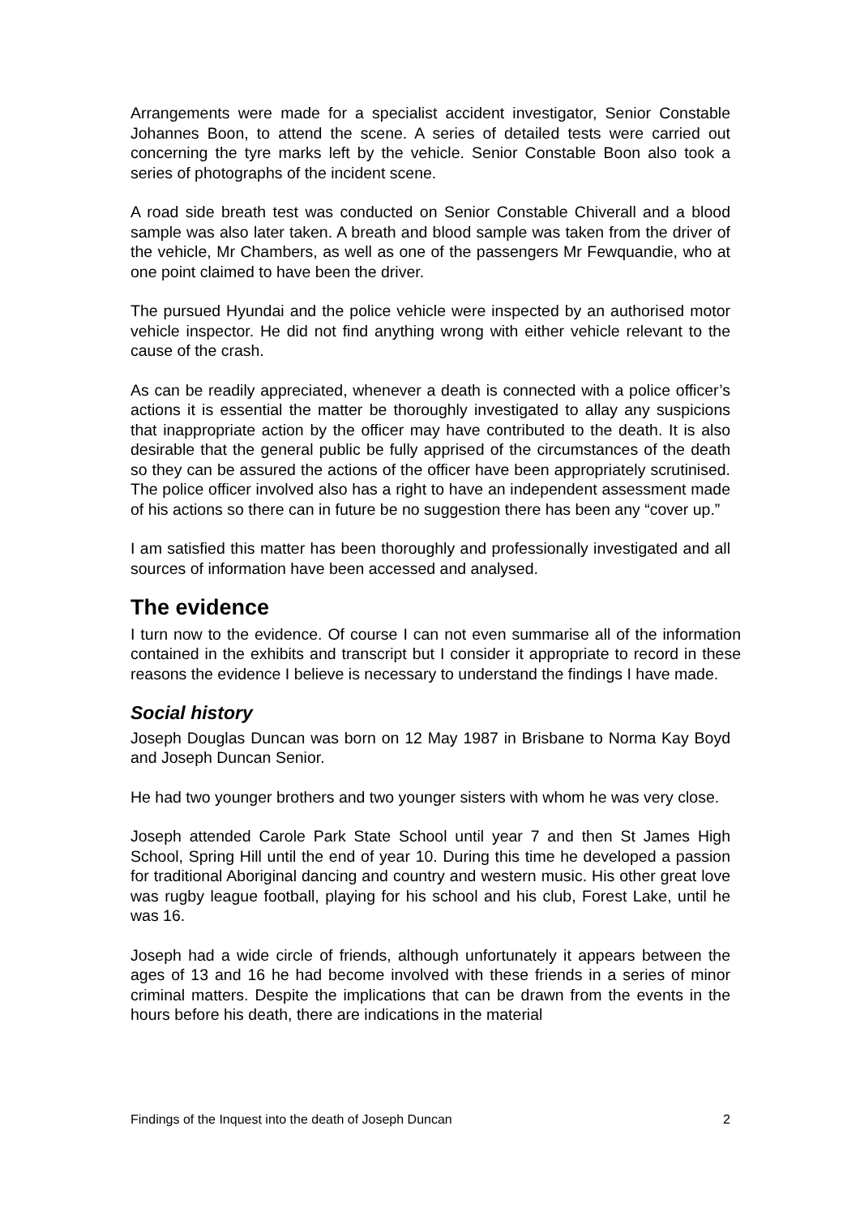Arrangements were made for a specialist accident investigator, Senior Constable Johannes Boon, to attend the scene. A series of detailed tests were carried out concerning the tyre marks left by the vehicle. Senior Constable Boon also took a series of photographs of the incident scene.
A road side breath test was conducted on Senior Constable Chiverall and a blood sample was also later taken. A breath and blood sample was taken from the driver of the vehicle, Mr Chambers, as well as one of the passengers Mr Fewquandie, who at one point claimed to have been the driver.
The pursued Hyundai and the police vehicle were inspected by an authorised motor vehicle inspector. He did not find anything wrong with either vehicle relevant to the cause of the crash.
As can be readily appreciated, whenever a death is connected with a police officer’s actions it is essential the matter be thoroughly investigated to allay any suspicions that inappropriate action by the officer may have contributed to the death. It is also desirable that the general public be fully apprised of the circumstances of the death so they can be assured the actions of the officer have been appropriately scrutinised. The police officer involved also has a right to have an independent assessment made of his actions so there can in future be no suggestion there has been any “cover up.”
I am satisfied this matter has been thoroughly and professionally investigated and all sources of information have been accessed and analysed.
The evidence
I turn now to the evidence. Of course I can not even summarise all of the information contained in the exhibits and transcript but I consider it appropriate to record in these reasons the evidence I believe is necessary to understand the findings I have made.
Social history
Joseph Douglas Duncan was born on 12 May 1987 in Brisbane to Norma Kay Boyd and Joseph Duncan Senior.
He had two younger brothers and two younger sisters with whom he was very close.
Joseph attended Carole Park State School until year 7 and then St James High School, Spring Hill until the end of year 10. During this time he developed a passion for traditional Aboriginal dancing and country and western music. His other great love was rugby league football, playing for his school and his club, Forest Lake, until he was 16.
Joseph had a wide circle of friends, although unfortunately it appears between the ages of 13 and 16 he had become involved with these friends in a series of minor criminal matters. Despite the implications that can be drawn from the events in the hours before his death, there are indications in the material
Findings of the Inquest into the death of Joseph Duncan 2